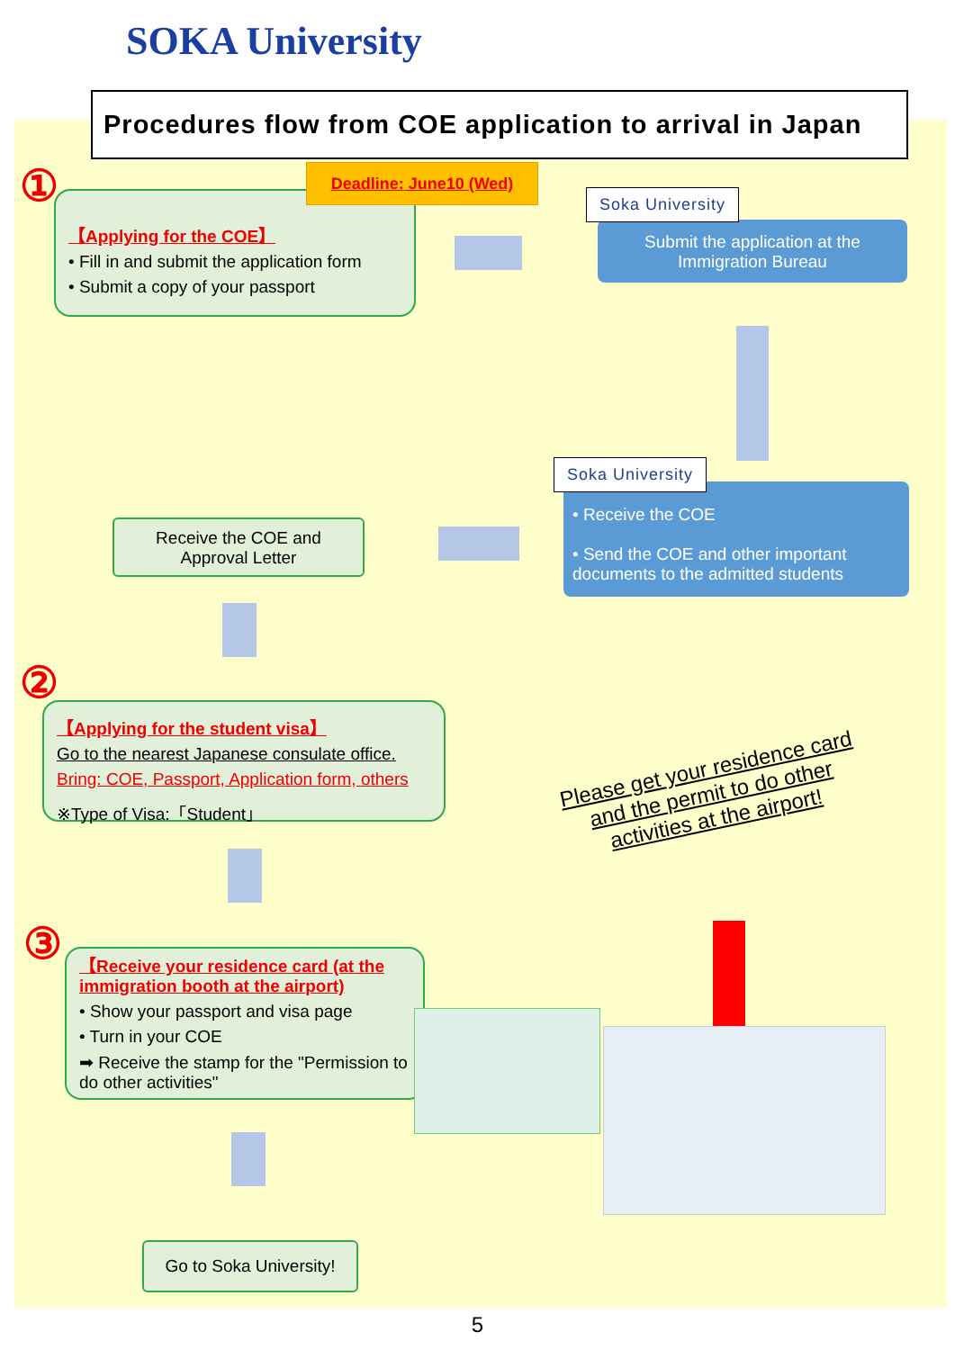SOKA University
Procedures flow from COE application to arrival in Japan
①
【Applying for the COE】
• Fill in and submit the application form
• Submit a copy of your passport
Deadline: June10 (Wed)
Submit the application at the Immigration Bureau
Soka University
• Receive the COE
• Send the COE and other important documents to the admitted students
Soka University
Receive the COE and Approval Letter
②
【Applying for the student visa】
Go to the nearest Japanese consulate office.
Bring: COE, Passport, Application form, others
※Type of Visa:「Student」
Please get your residence card and the permit to do other activities at the airport!
③
【Receive your residence card (at the immigration booth at the airport)
• Show your passport and visa page
• Turn in your COE
➡ Receive the stamp for the "Permission to do other activities"
Go to Soka University!
5